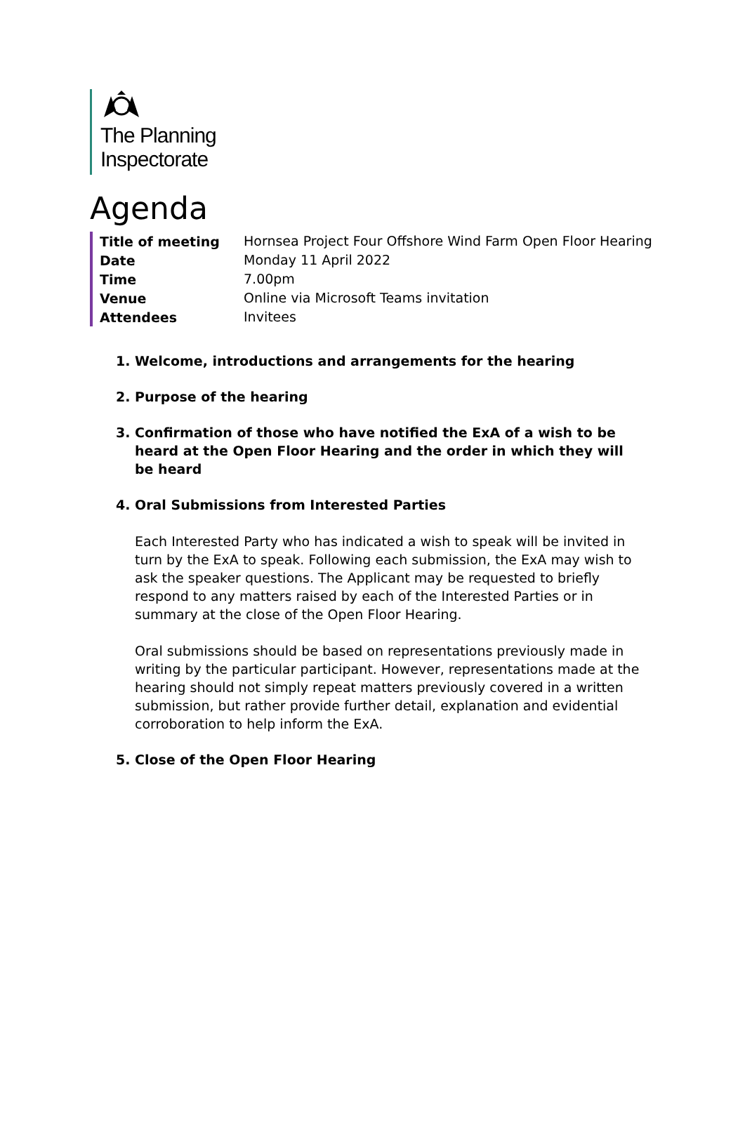The Planning
Inspectorate
Agenda
| Title of meeting | Hornsea Project Four Offshore Wind Farm Open Floor Hearing |
| Date | Monday 11 April 2022 |
| Time | 7.00pm |
| Venue | Online via Microsoft Teams invitation |
| Attendees | Invitees |
1. Welcome, introductions and arrangements for the hearing
2. Purpose of the hearing
3. Confirmation of those who have notified the ExA of a wish to be heard at the Open Floor Hearing and the order in which they will be heard
4. Oral Submissions from Interested Parties
Each Interested Party who has indicated a wish to speak will be invited in turn by the ExA to speak. Following each submission, the ExA may wish to ask the speaker questions. The Applicant may be requested to briefly respond to any matters raised by each of the Interested Parties or in summary at the close of the Open Floor Hearing.
Oral submissions should be based on representations previously made in writing by the particular participant. However, representations made at the hearing should not simply repeat matters previously covered in a written submission, but rather provide further detail, explanation and evidential corroboration to help inform the ExA.
5. Close of the Open Floor Hearing